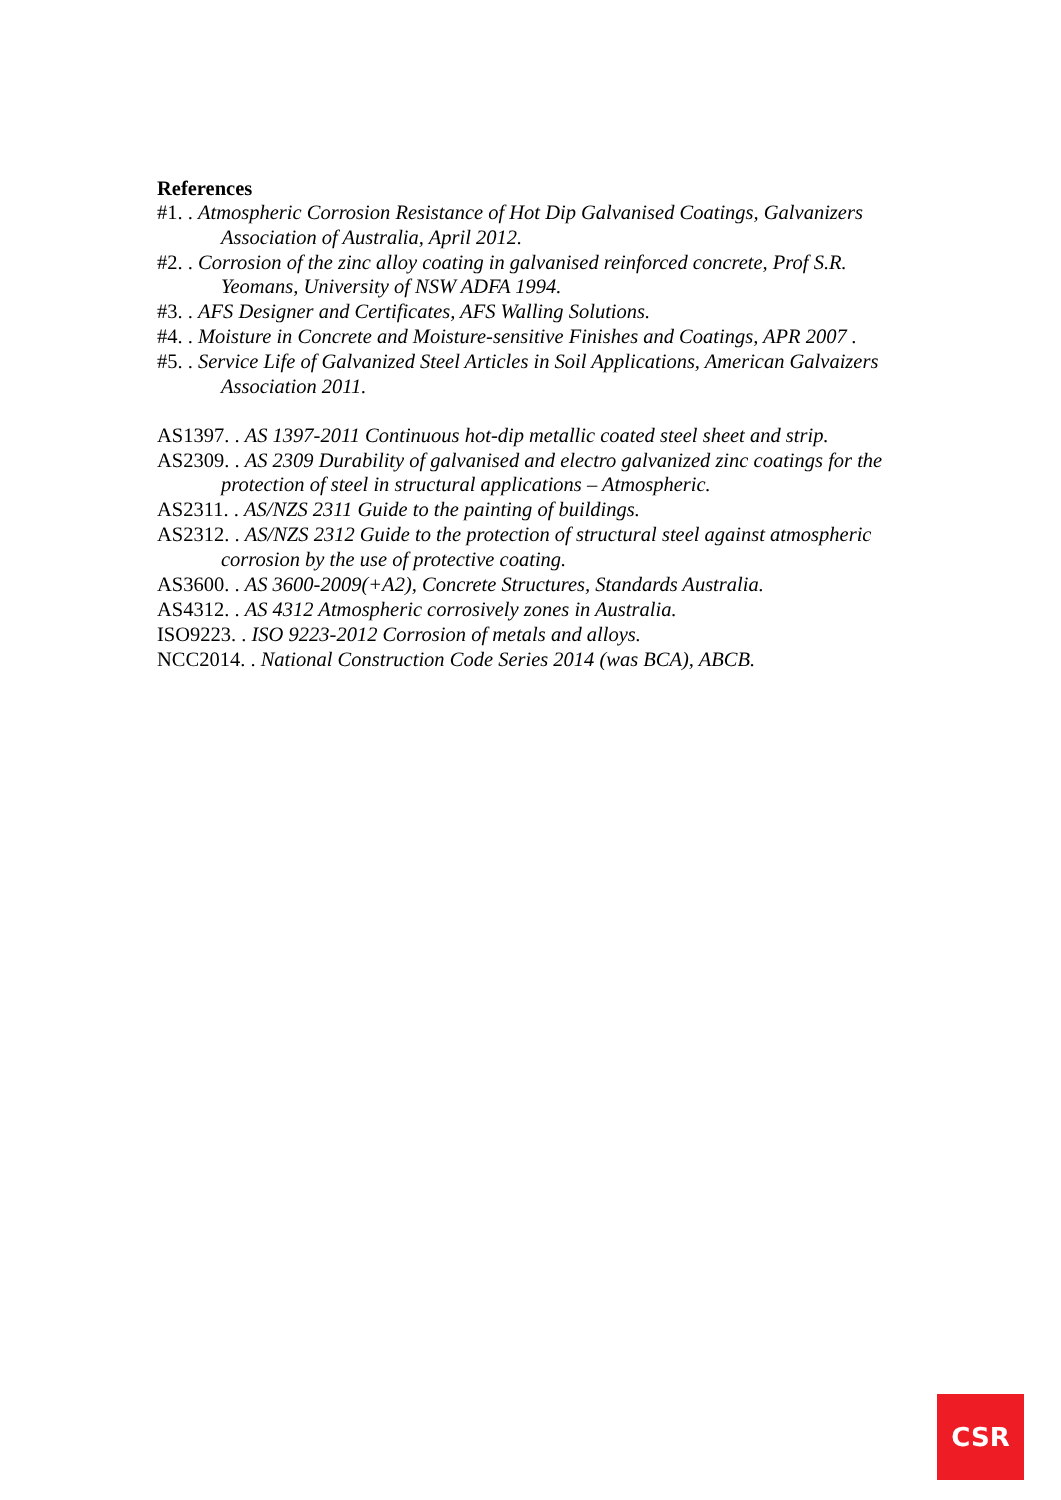References
#1. . Atmospheric Corrosion Resistance of Hot Dip Galvanised Coatings, Galvanizers Association of Australia, April 2012.
#2. . Corrosion of the zinc alloy coating in galvanised reinforced concrete, Prof S.R. Yeomans, University of NSW ADFA 1994.
#3. . AFS Designer and Certificates, AFS Walling Solutions.
#4. . Moisture in Concrete and Moisture-sensitive Finishes and Coatings, APR 2007 .
#5. . Service Life of Galvanized Steel Articles in Soil Applications, American Galvaizers Association 2011.
AS1397. . AS 1397-2011 Continuous hot-dip metallic coated steel sheet and strip.
AS2309. . AS 2309 Durability of galvanised and electro galvanized zinc coatings for the protection of steel in structural applications – Atmospheric.
AS2311. . AS/NZS 2311 Guide to the painting of buildings.
AS2312. . AS/NZS 2312 Guide to the protection of structural steel against atmospheric corrosion by the use of protective coating.
AS3600. . AS 3600-2009(+A2), Concrete Structures, Standards Australia.
AS4312. . AS 4312 Atmospheric corrosively zones in Australia.
ISO9223. . ISO 9223-2012 Corrosion of metals and alloys.
NCC2014. . National Construction Code Series 2014 (was BCA), ABCB.
CSR